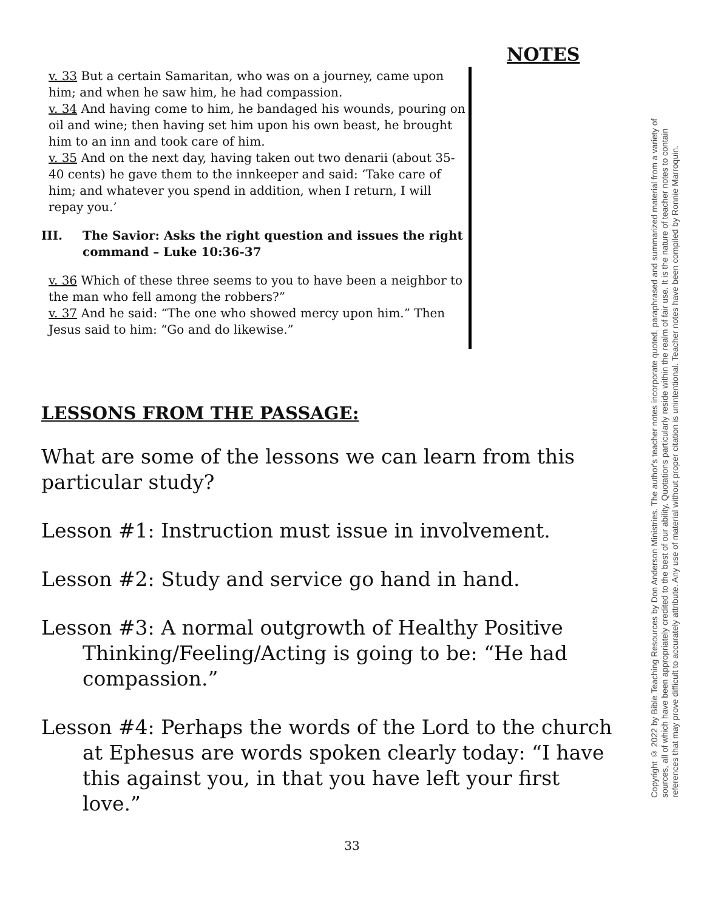NOTES
v. 33 But a certain Samaritan, who was on a journey, came upon him; and when he saw him, he had compassion.
v. 34 And having come to him, he bandaged his wounds, pouring on oil and wine; then having set him upon his own beast, he brought him to an inn and took care of him.
v. 35 And on the next day, having taken out two denarii (about 35-40 cents) he gave them to the innkeeper and said: ‘Take care of him; and whatever you spend in addition, when I return, I will repay you.’
III. The Savior: Asks the right question and issues the right command – Luke 10:36-37
v. 36 Which of these three seems to you to have been a neighbor to the man who fell among the robbers?”
v. 37 And he said: “The one who showed mercy upon him.” Then Jesus said to him: “Go and do likewise.”
LESSONS FROM THE PASSAGE:
What are some of the lessons we can learn from this particular study?
Lesson #1: Instruction must issue in involvement.
Lesson #2: Study and service go hand in hand.
Lesson #3: A normal outgrowth of Healthy Positive Thinking/Feeling/Acting is going to be: “He had compassion.”
Lesson #4: Perhaps the words of the Lord to the church at Ephesus are words spoken clearly today: “I have this against you, in that you have left your first love.”
Copyright © 2022 by Bible Teaching Resources by Don Anderson Ministries. The author's teacher notes incorporate quoted, paraphrased and summarized material from a variety of sources, all of which have been appropriately credited to the best of our ability. Quotations particularly reside within the realm of fair use. It is the nature of teacher notes to contain references that may prove difficult to accurately attribute. Any use of material without proper citation is unintentional. Teacher notes have been compiled by Ronnie Marroquin.
33